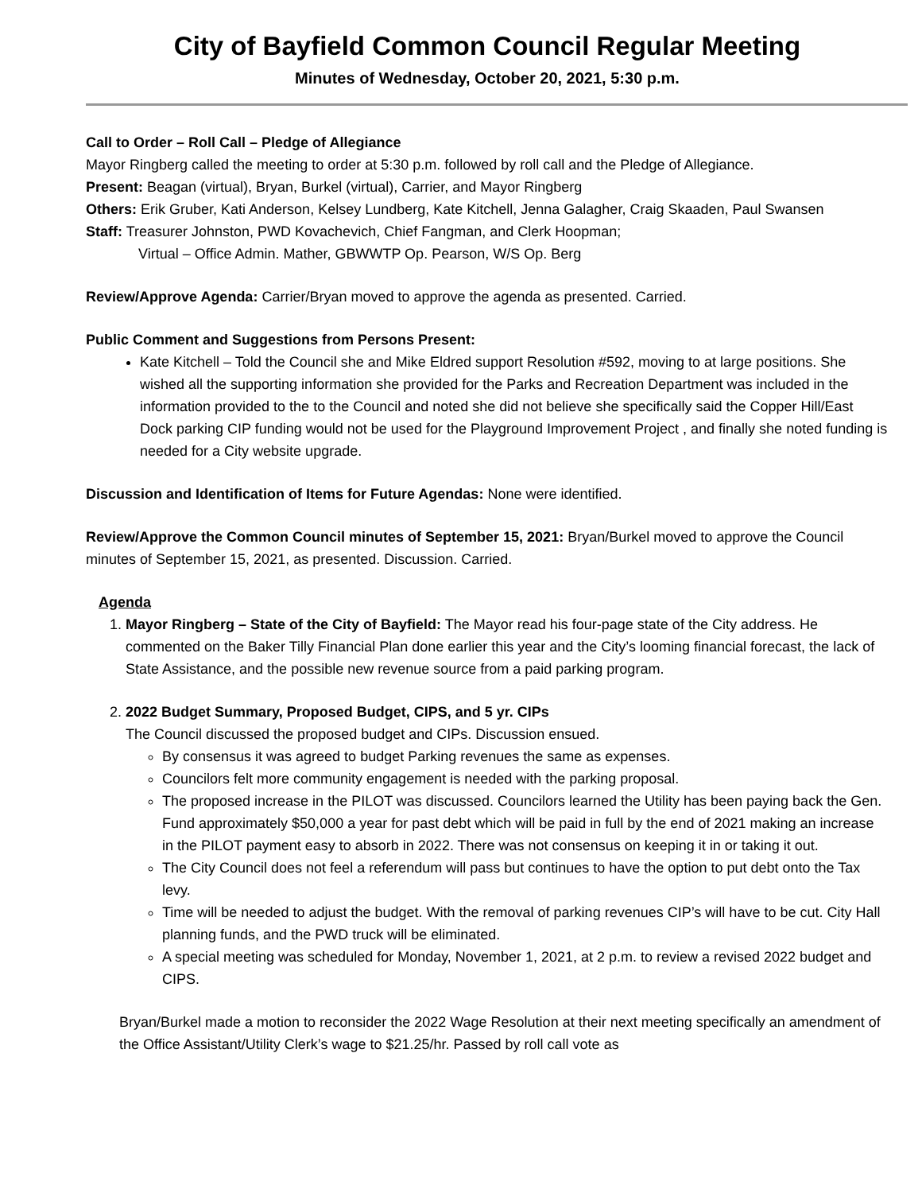City of Bayfield Common Council Regular Meeting
Minutes of Wednesday, October 20, 2021, 5:30 p.m.
Call to Order – Roll Call – Pledge of Allegiance
Mayor Ringberg called the meeting to order at 5:30 p.m. followed by roll call and the Pledge of Allegiance.
Present: Beagan (virtual), Bryan, Burkel (virtual), Carrier, and Mayor Ringberg
Others: Erik Gruber, Kati Anderson, Kelsey Lundberg, Kate Kitchell, Jenna Galagher, Craig Skaaden, Paul Swansen
Staff: Treasurer Johnston, PWD Kovachevich, Chief Fangman, and Clerk Hoopman;
Virtual – Office Admin. Mather, GBWWTP Op. Pearson, W/S Op. Berg
Review/Approve Agenda: Carrier/Bryan moved to approve the agenda as presented. Carried.
Public Comment and Suggestions from Persons Present:
Kate Kitchell – Told the Council she and Mike Eldred support Resolution #592, moving to at large positions. She wished all the supporting information she provided for the Parks and Recreation Department was included in the information provided to the to the Council and noted she did not believe she specifically said the Copper Hill/East Dock parking CIP funding would not be used for the Playground Improvement Project , and finally she noted funding is needed for a City website upgrade.
Discussion and Identification of Items for Future Agendas: None were identified.
Review/Approve the Common Council minutes of September 15, 2021: Bryan/Burkel moved to approve the Council minutes of September 15, 2021, as presented. Discussion. Carried.
Agenda
1. Mayor Ringberg – State of the City of Bayfield: The Mayor read his four-page state of the City address. He commented on the Baker Tilly Financial Plan done earlier this year and the City’s looming financial forecast, the lack of State Assistance, and the possible new revenue source from a paid parking program.
2. 2022 Budget Summary, Proposed Budget, CIPS, and 5 yr. CIPs
The Council discussed the proposed budget and CIPs. Discussion ensued.
By consensus it was agreed to budget Parking revenues the same as expenses.
Councilors felt more community engagement is needed with the parking proposal.
The proposed increase in the PILOT was discussed. Councilors learned the Utility has been paying back the Gen. Fund approximately $50,000 a year for past debt which will be paid in full by the end of 2021 making an increase in the PILOT payment easy to absorb in 2022. There was not consensus on keeping it in or taking it out.
The City Council does not feel a referendum will pass but continues to have the option to put debt onto the Tax levy.
Time will be needed to adjust the budget. With the removal of parking revenues CIP’s will have to be cut. City Hall planning funds, and the PWD truck will be eliminated.
A special meeting was scheduled for Monday, November 1, 2021, at 2 p.m. to review a revised 2022 budget and CIPS.
Bryan/Burkel made a motion to reconsider the 2022 Wage Resolution at their next meeting specifically an amendment of the Office Assistant/Utility Clerk’s wage to $21.25/hr. Passed by roll call vote as